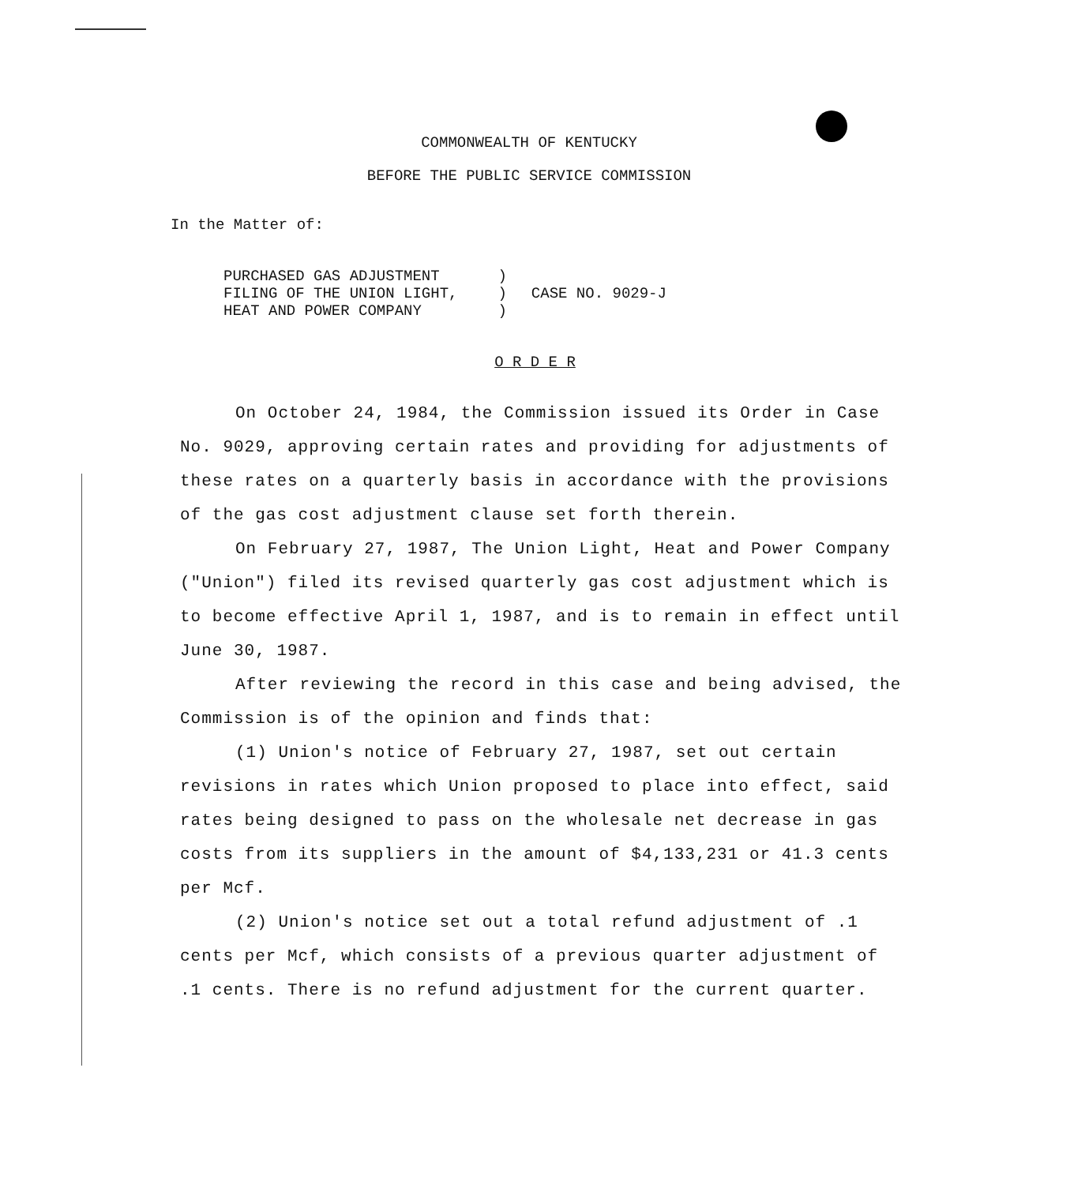COMMONWEALTH OF KENTUCKY
BEFORE THE PUBLIC SERVICE COMMISSION
In the Matter of:
| PURCHASED GAS ADJUSTMENT FILING OF THE UNION LIGHT, HEAT AND POWER COMPANY | ) ) ) | CASE NO. 9029-J |
O R D E R
On October 24, 1984, the Commission issued its Order in Case No. 9029, approving certain rates and providing for adjustments of these rates on a quarterly basis in accordance with the provisions of the gas cost adjustment clause set forth therein.
On February 27, 1987, The Union Light, Heat and Power Company ("Union") filed its revised quarterly gas cost adjustment which is to become effective April 1, 1987, and is to remain in effect until June 30, 1987.
After reviewing the record in this case and being advised, the Commission is of the opinion and finds that:
(1) Union's notice of February 27, 1987, set out certain revisions in rates which Union proposed to place into effect, said rates being designed to pass on the wholesale net decrease in gas costs from its suppliers in the amount of $4,133,231 or 41.3 cents per Mcf.
(2) Union's notice set out a total refund adjustment of .1 cents per Mcf, which consists of a previous quarter adjustment of .1 cents. There is no refund adjustment for the current quarter.